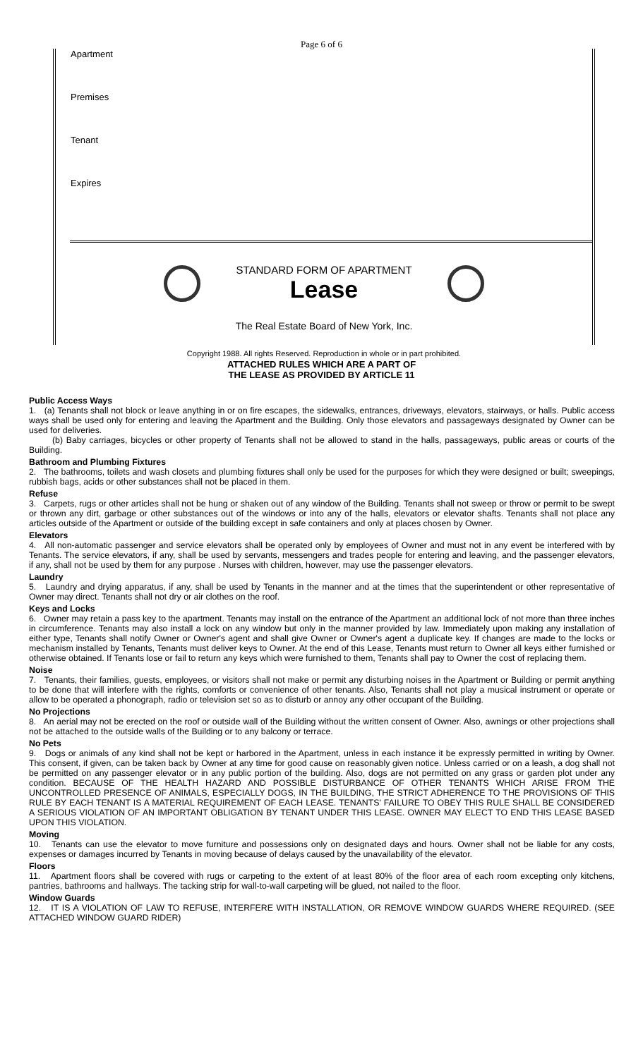Page 6 of 6
Apartment
Premises
Tenant
Expires
STANDARD FORM OF APARTMENT
Lease
The Real Estate Board of New York, Inc.
Copyright 1988. All rights Reserved. Reproduction in whole or in part prohibited.
ATTACHED RULES WHICH ARE A PART OF
THE LEASE AS PROVIDED BY ARTICLE 11
Public Access Ways
1. (a) Tenants shall not block or leave anything in or on fire escapes, the sidewalks, entrances, driveways, elevators, stairways, or halls. Public access ways shall be used only for entering and leaving the Apartment and the Building. Only those elevators and passageways designated by Owner can be used for deliveries.
(b) Baby carriages, bicycles or other property of Tenants shall not be allowed to stand in the halls, passageways, public areas or courts of the Building.
Bathroom and Plumbing Fixtures
2. The bathrooms, toilets and wash closets and plumbing fixtures shall only be used for the purposes for which they were designed or built; sweepings, rubbish bags, acids or other substances shall not be placed in them.
Refuse
3. Carpets, rugs or other articles shall not be hung or shaken out of any window of the Building. Tenants shall not sweep or throw or permit to be swept or thrown any dirt, garbage or other substances out of the windows or into any of the halls, elevators or elevator shafts. Tenants shall not place any articles outside of the Apartment or outside of the building except in safe containers and only at places chosen by Owner.
Elevators
4. All non-automatic passenger and service elevators shall be operated only by employees of Owner and must not in any event be interfered with by Tenants. The service elevators, if any, shall be used by servants, messengers and trades people for entering and leaving, and the passenger elevators, if any, shall not be used by them for any purpose . Nurses with children, however, may use the passenger elevators.
Laundry
5. Laundry and drying apparatus, if any, shall be used by Tenants in the manner and at the times that the superintendent or other representative of Owner may direct. Tenants shall not dry or air clothes on the roof.
Keys and Locks
6. Owner may retain a pass key to the apartment. Tenants may install on the entrance of the Apartment an additional lock of not more than three inches in circumference. Tenants may also install a lock on any window but only in the manner provided by law. Immediately upon making any installation of either type, Tenants shall notify Owner or Owner's agent and shall give Owner or Owner's agent a duplicate key. If changes are made to the locks or mechanism installed by Tenants, Tenants must deliver keys to Owner. At the end of this Lease, Tenants must return to Owner all keys either furnished or otherwise obtained. If Tenants lose or fail to return any keys which were furnished to them, Tenants shall pay to Owner the cost of replacing them.
Noise
7. Tenants, their families, guests, employees, or visitors shall not make or permit any disturbing noises in the Apartment or Building or permit anything to be done that will interfere with the rights, comforts or convenience of other tenants. Also, Tenants shall not play a musical instrument or operate or allow to be operated a phonograph, radio or television set so as to disturb or annoy any other occupant of the Building.
No Projections
8. An aerial may not be erected on the roof or outside wall of the Building without the written consent of Owner. Also, awnings or other projections shall not be attached to the outside walls of the Building or to any balcony or terrace.
No Pets
9. Dogs or animals of any kind shall not be kept or harbored in the Apartment, unless in each instance it be expressly permitted in writing by Owner. This consent, if given, can be taken back by Owner at any time for good cause on reasonably given notice. Unless carried or on a leash, a dog shall not be permitted on any passenger elevator or in any public portion of the building. Also, dogs are not permitted on any grass or garden plot under any condition. BECAUSE OF THE HEALTH HAZARD AND POSSIBLE DISTURBANCE OF OTHER TENANTS WHICH ARISE FROM THE UNCONTROLLED PRESENCE OF ANIMALS, ESPECIALLY DOGS, IN THE BUILDING, THE STRICT ADHERENCE TO THE PROVISIONS OF THIS RULE BY EACH TENANT IS A MATERIAL REQUIREMENT OF EACH LEASE. TENANTS' FAILURE TO OBEY THIS RULE SHALL BE CONSIDERED A SERIOUS VIOLATION OF AN IMPORTANT OBLIGATION BY TENANT UNDER THIS LEASE. OWNER MAY ELECT TO END THIS LEASE BASED UPON THIS VIOLATION.
Moving
10. Tenants can use the elevator to move furniture and possessions only on designated days and hours. Owner shall not be liable for any costs, expenses or damages incurred by Tenants in moving because of delays caused by the unavailability of the elevator.
Floors
11. Apartment floors shall be covered with rugs or carpeting to the extent of at least 80% of the floor area of each room excepting only kitchens, pantries, bathrooms and hallways. The tacking strip for wall-to-wall carpeting will be glued, not nailed to the floor.
Window Guards
12. IT IS A VIOLATION OF LAW TO REFUSE, INTERFERE WITH INSTALLATION, OR REMOVE WINDOW GUARDS WHERE REQUIRED. (SEE ATTACHED WINDOW GUARD RIDER)